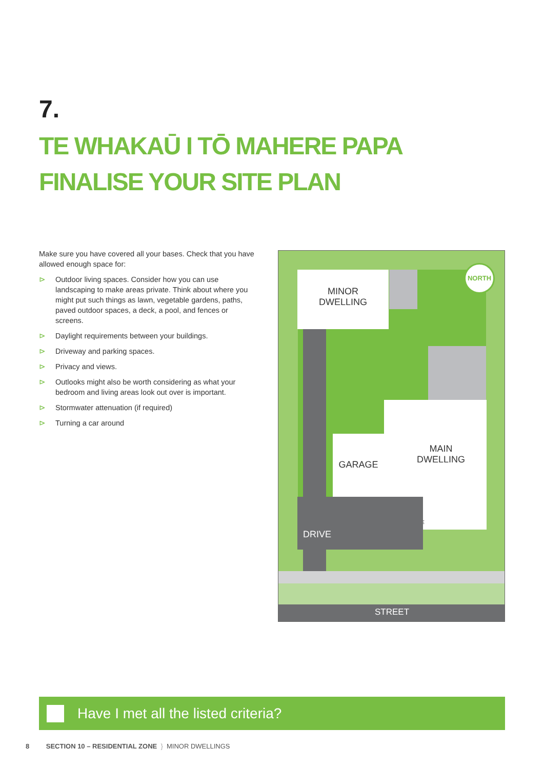7.
TE WHAKAŪ I TŌ MAHERE PAPA
FINALISE YOUR SITE PLAN
Make sure you have covered all your bases. Check that you have allowed enough space for:
⊳ Outdoor living spaces. Consider how you can use landscaping to make areas private. Think about where you might put such things as lawn, vegetable gardens, paths, paved outdoor spaces, a deck, a pool, and fences or screens.
⊳ Daylight requirements between your buildings.
⊳ Driveway and parking spaces.
⊳ Privacy and views.
⊳ Outlooks might also be worth considering as what your bedroom and living areas look out over is important.
⊳ Stormwater attenuation (if required)
⊳ Turning a car around
MINOR
DWELLING
GARAGE
MAIN
DWELLING
ENTRANCE
DRIVE
STREET
NORTH
Have I met all the listed criteria?
8 SECTION 10 – RESIDENTIAL ZONE } MINOR DWELLINGS